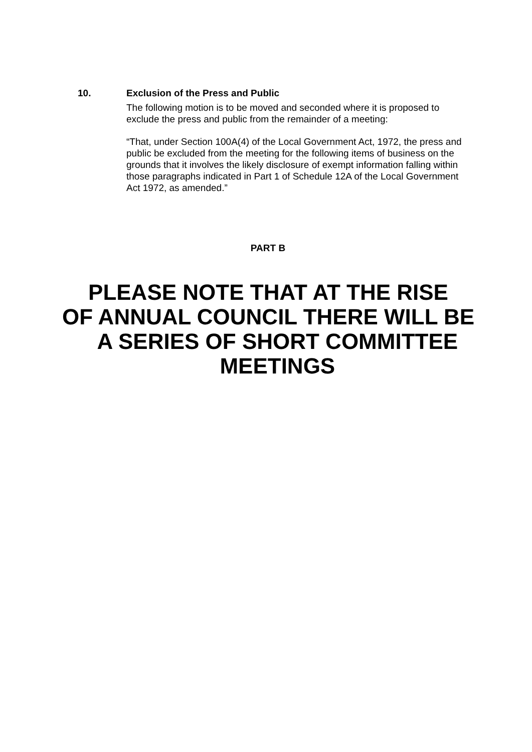10. Exclusion of the Press and Public
The following motion is to be moved and seconded where it is proposed to exclude the press and public from the remainder of a meeting:
“That, under Section 100A(4) of the Local Government Act, 1972, the press and public be excluded from the meeting for the following items of business on the grounds that it involves the likely disclosure of exempt information falling within those paragraphs indicated in Part 1 of Schedule 12A of the Local Government Act 1972, as amended.”
PART B
PLEASE NOTE THAT AT THE RISE
OF ANNUAL COUNCIL THERE WILL BE
A SERIES OF SHORT COMMITTEE
MEETINGS